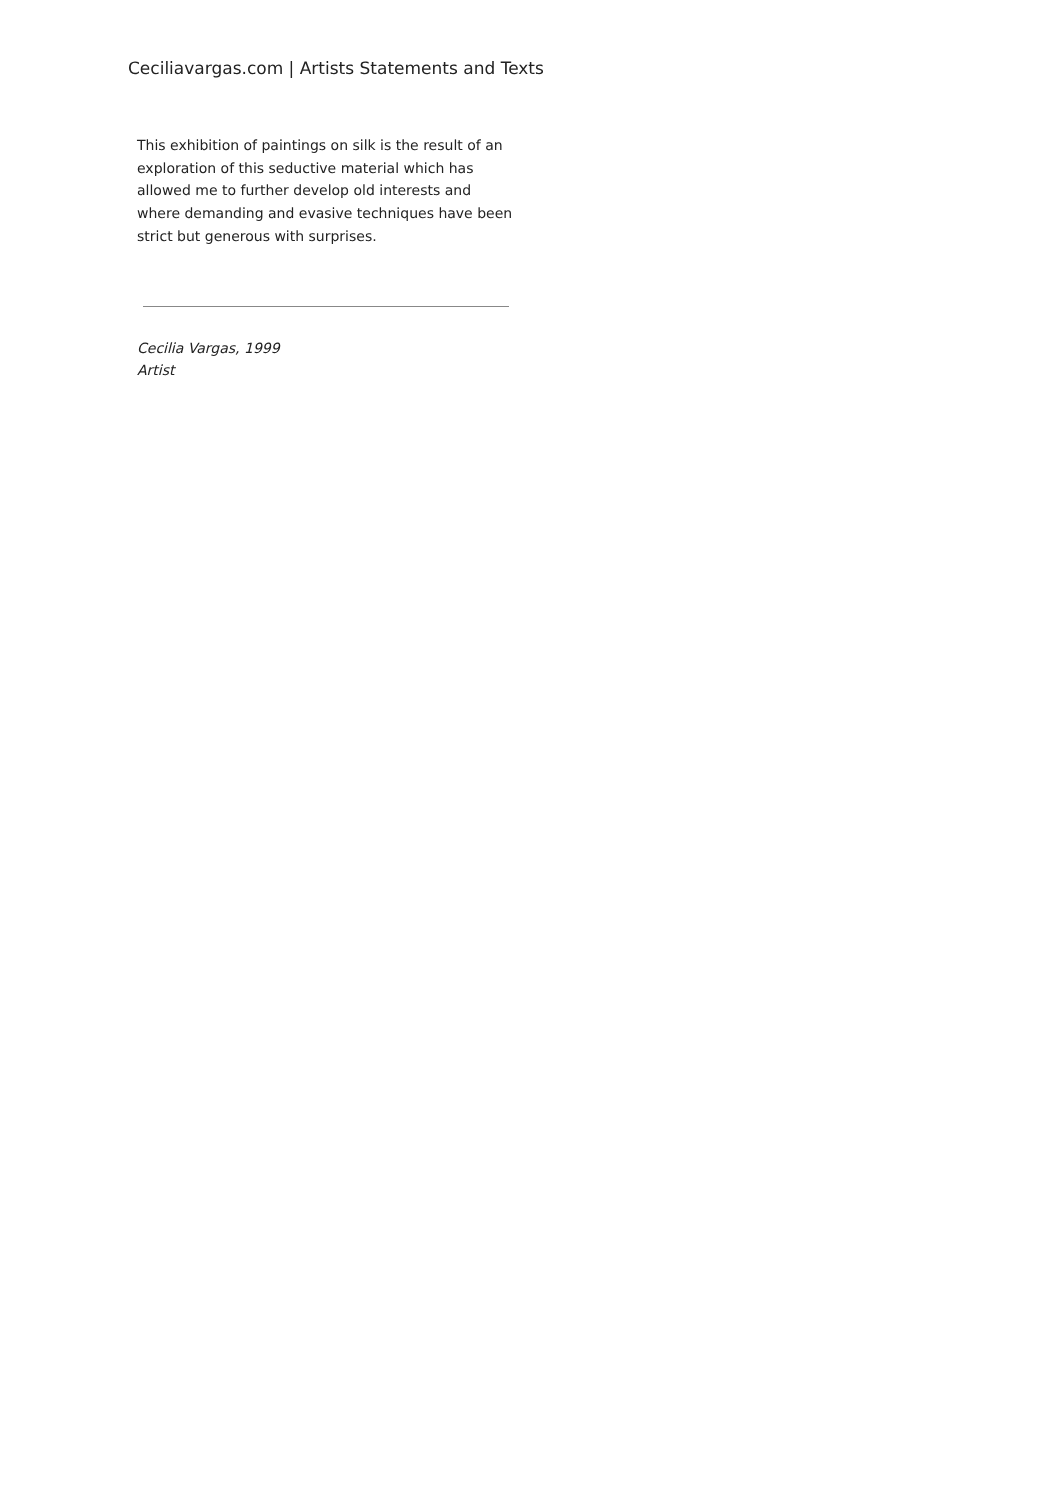Ceciliavargas.com | Artists Statements and Texts
This exhibition of paintings on silk is the result of an exploration of this seductive material which has allowed me to further develop old interests and where demanding and evasive techniques have been strict but generous with surprises.
Cecilia Vargas, 1999
Artist